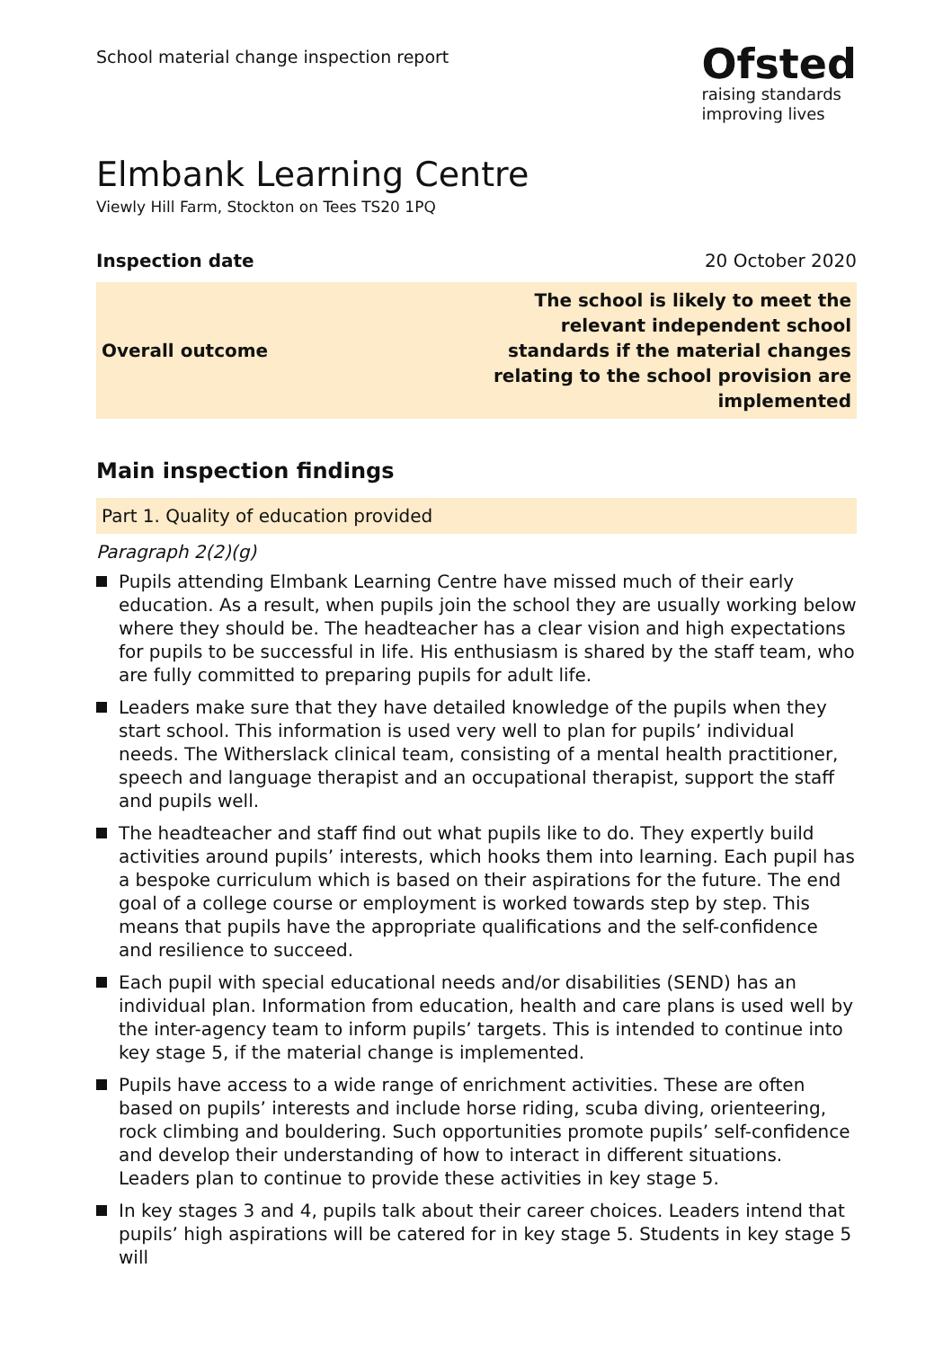School material change inspection report
Ofsted
raising standards
improving lives
Elmbank Learning Centre
Viewly Hill Farm, Stockton on Tees TS20 1PQ
Inspection date 20 October 2020
| Overall outcome | The school is likely to meet the relevant independent school standards if the material changes relating to the school provision are implemented |
Main inspection findings
Part 1. Quality of education provided
Paragraph 2(2)(g)
Pupils attending Elmbank Learning Centre have missed much of their early education. As a result, when pupils join the school they are usually working below where they should be. The headteacher has a clear vision and high expectations for pupils to be successful in life. His enthusiasm is shared by the staff team, who are fully committed to preparing pupils for adult life.
Leaders make sure that they have detailed knowledge of the pupils when they start school. This information is used very well to plan for pupils’ individual needs. The Witherslack clinical team, consisting of a mental health practitioner, speech and language therapist and an occupational therapist, support the staff and pupils well.
The headteacher and staff find out what pupils like to do. They expertly build activities around pupils’ interests, which hooks them into learning. Each pupil has a bespoke curriculum which is based on their aspirations for the future. The end goal of a college course or employment is worked towards step by step. This means that pupils have the appropriate qualifications and the self-confidence and resilience to succeed.
Each pupil with special educational needs and/or disabilities (SEND) has an individual plan. Information from education, health and care plans is used well by the inter-agency team to inform pupils’ targets. This is intended to continue into key stage 5, if the material change is implemented.
Pupils have access to a wide range of enrichment activities. These are often based on pupils’ interests and include horse riding, scuba diving, orienteering, rock climbing and bouldering. Such opportunities promote pupils’ self-confidence and develop their understanding of how to interact in different situations. Leaders plan to continue to provide these activities in key stage 5.
In key stages 3 and 4, pupils talk about their career choices. Leaders intend that pupils’ high aspirations will be catered for in key stage 5. Students in key stage 5 will